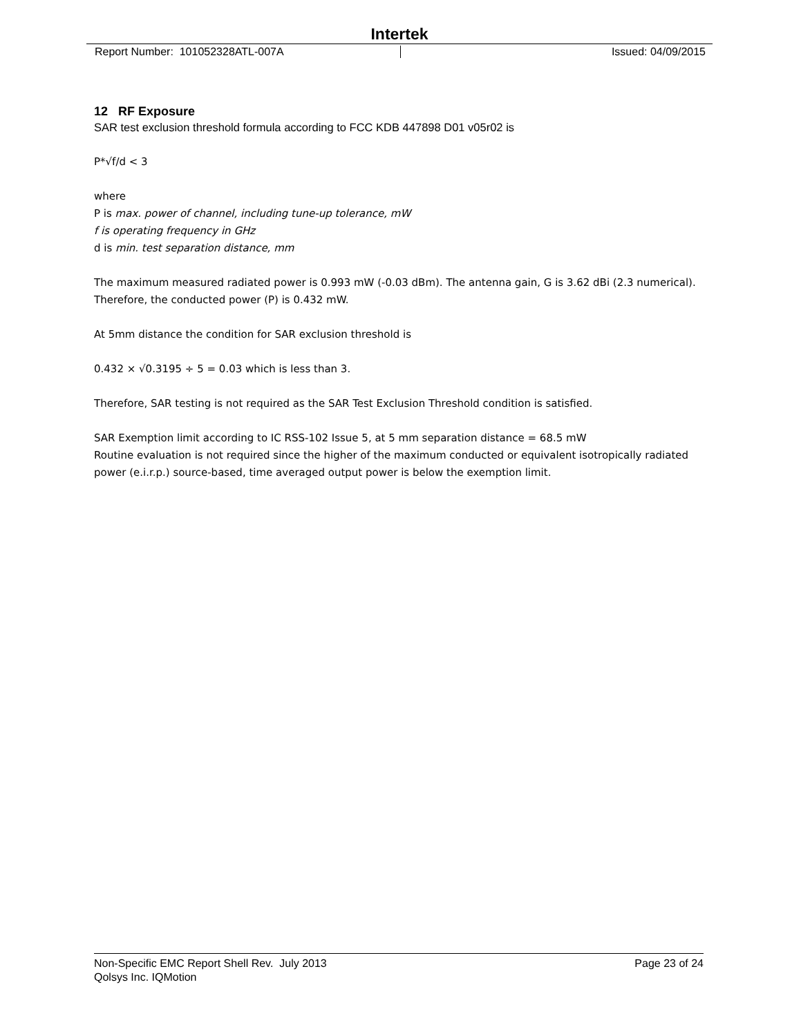Intertek
Report Number: 101052328ATL-007A
Issued: 04/09/2015
12 RF Exposure
SAR test exclusion threshold formula according to FCC KDB 447898 D01 v05r02 is
P*√f/d < 3
where
P is max. power of channel, including tune-up tolerance, mW
f is operating frequency in GHz
d is min. test separation distance, mm
The maximum measured radiated power is 0.993 mW (-0.03 dBm). The antenna gain, G is 3.62 dBi (2.3 numerical). Therefore, the conducted power (P) is 0.432 mW.
At 5mm distance the condition for SAR exclusion threshold is
0.432 × √0.3195 ÷ 5 = 0.03 which is less than 3.
Therefore, SAR testing is not required as the SAR Test Exclusion Threshold condition is satisfied.
SAR Exemption limit according to IC RSS-102 Issue 5, at 5 mm separation distance = 68.5 mW
Routine evaluation is not required since the higher of the maximum conducted or equivalent isotropically radiated power (e.i.r.p.) source-based, time averaged output power is below the exemption limit.
Non-Specific EMC Report Shell Rev. July 2013 Page 23 of 24
Qolsys Inc. IQMotion